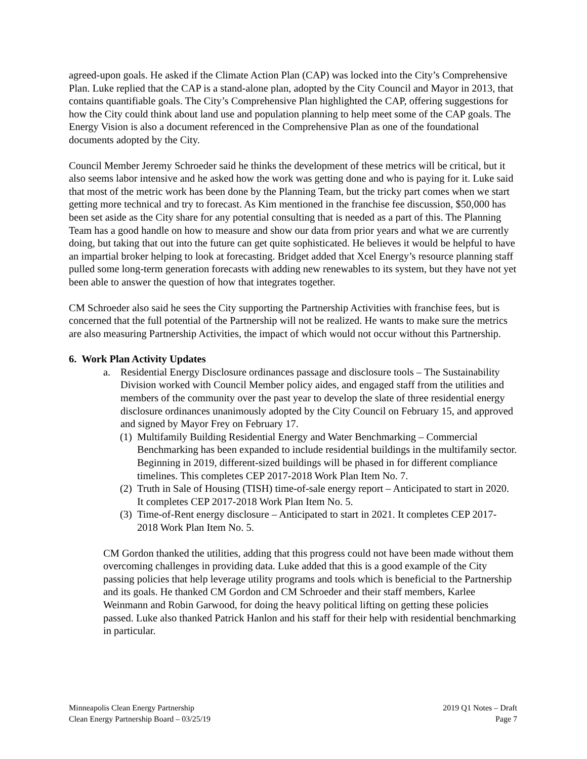agreed-upon goals. He asked if the Climate Action Plan (CAP) was locked into the City’s Comprehensive Plan. Luke replied that the CAP is a stand-alone plan, adopted by the City Council and Mayor in 2013, that contains quantifiable goals. The City’s Comprehensive Plan highlighted the CAP, offering suggestions for how the City could think about land use and population planning to help meet some of the CAP goals. The Energy Vision is also a document referenced in the Comprehensive Plan as one of the foundational documents adopted by the City.
Council Member Jeremy Schroeder said he thinks the development of these metrics will be critical, but it also seems labor intensive and he asked how the work was getting done and who is paying for it. Luke said that most of the metric work has been done by the Planning Team, but the tricky part comes when we start getting more technical and try to forecast. As Kim mentioned in the franchise fee discussion, $50,000 has been set aside as the City share for any potential consulting that is needed as a part of this. The Planning Team has a good handle on how to measure and show our data from prior years and what we are currently doing, but taking that out into the future can get quite sophisticated. He believes it would be helpful to have an impartial broker helping to look at forecasting. Bridget added that Xcel Energy’s resource planning staff pulled some long-term generation forecasts with adding new renewables to its system, but they have not yet been able to answer the question of how that integrates together.
CM Schroeder also said he sees the City supporting the Partnership Activities with franchise fees, but is concerned that the full potential of the Partnership will not be realized. He wants to make sure the metrics are also measuring Partnership Activities, the impact of which would not occur without this Partnership.
6. Work Plan Activity Updates
a. Residential Energy Disclosure ordinances passage and disclosure tools – The Sustainability Division worked with Council Member policy aides, and engaged staff from the utilities and members of the community over the past year to develop the slate of three residential energy disclosure ordinances unanimously adopted by the City Council on February 15, and approved and signed by Mayor Frey on February 17.
(1)
Multifamily Building Residential Energy and Water Benchmarking – Commercial Benchmarking has been expanded to include residential buildings in the multifamily sector. Beginning in 2019, different-sized buildings will be phased in for different compliance timelines. This completes CEP 2017-2018 Work Plan Item No. 7.
(2)
Truth in Sale of Housing (TISH) time-of-sale energy report – Anticipated to start in 2020. It completes CEP 2017-2018 Work Plan Item No. 5.
(3)
Time-of-Rent energy disclosure – Anticipated to start in 2021. It completes CEP 2017-2018 Work Plan Item No. 5.
CM Gordon thanked the utilities, adding that this progress could not have been made without them overcoming challenges in providing data. Luke added that this is a good example of the City passing policies that help leverage utility programs and tools which is beneficial to the Partnership and its goals. He thanked CM Gordon and CM Schroeder and their staff members, Karlee Weinmann and Robin Garwood, for doing the heavy political lifting on getting these policies passed. Luke also thanked Patrick Hanlon and his staff for their help with residential benchmarking in particular.
Minneapolis Clean Energy Partnership
Clean Energy Partnership Board – 03/25/19
2019 Q1 Notes – Draft
Page 7